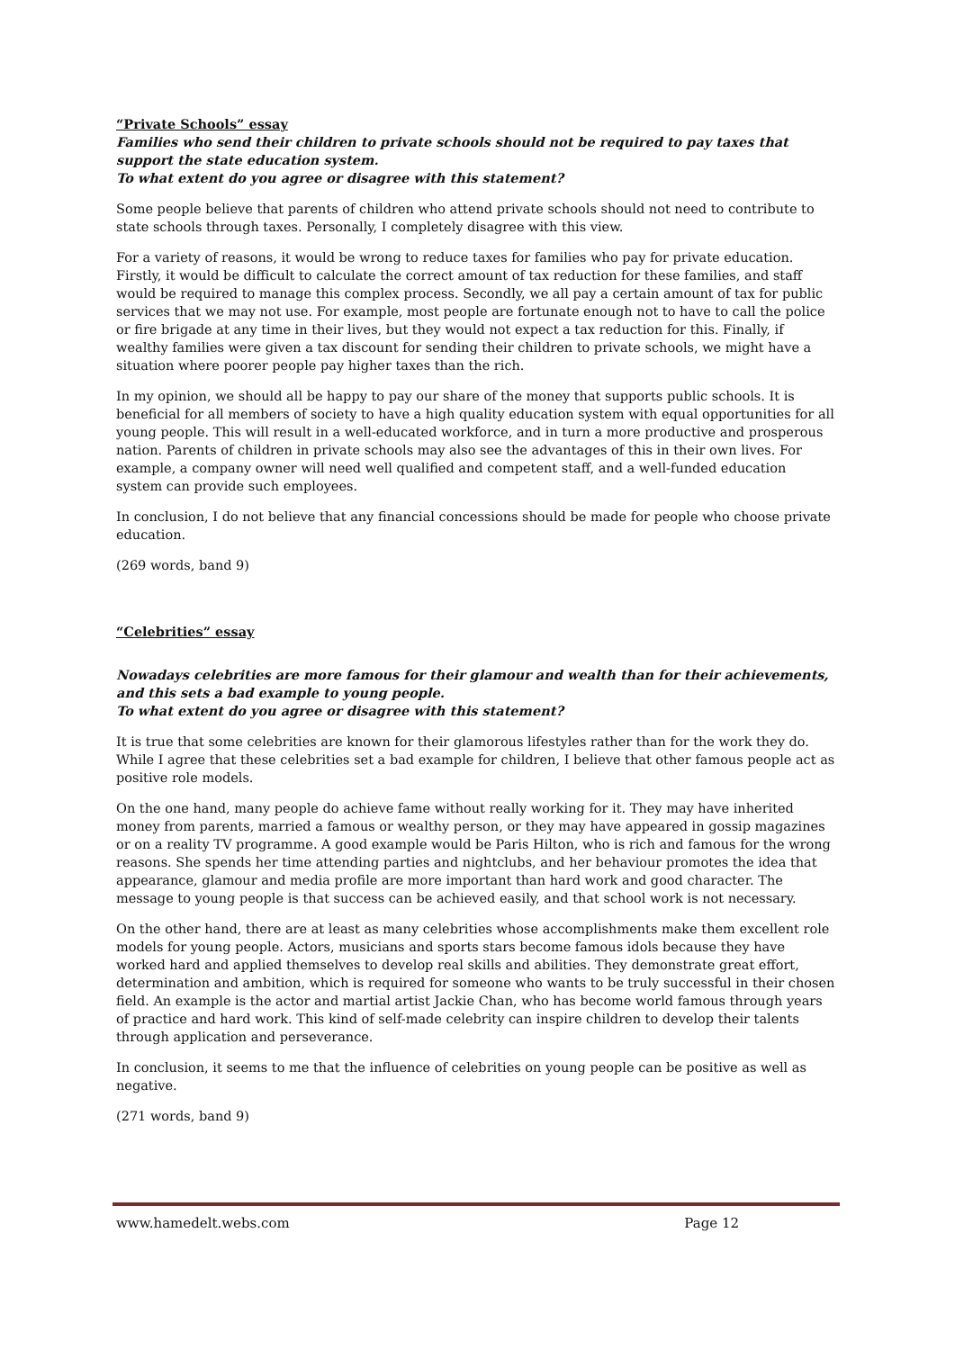“Private Schools” essay
Families who send their children to private schools should not be required to pay taxes that support the state education system.
To what extent do you agree or disagree with this statement?
Some people believe that parents of children who attend private schools should not need to contribute to state schools through taxes. Personally, I completely disagree with this view.
For a variety of reasons, it would be wrong to reduce taxes for families who pay for private education. Firstly, it would be difficult to calculate the correct amount of tax reduction for these families, and staff would be required to manage this complex process. Secondly, we all pay a certain amount of tax for public services that we may not use. For example, most people are fortunate enough not to have to call the police or fire brigade at any time in their lives, but they would not expect a tax reduction for this. Finally, if wealthy families were given a tax discount for sending their children to private schools, we might have a situation where poorer people pay higher taxes than the rich.
In my opinion, we should all be happy to pay our share of the money that supports public schools. It is beneficial for all members of society to have a high quality education system with equal opportunities for all young people. This will result in a well-educated workforce, and in turn a more productive and prosperous nation. Parents of children in private schools may also see the advantages of this in their own lives. For example, a company owner will need well qualified and competent staff, and a well-funded education system can provide such employees.
In conclusion, I do not believe that any financial concessions should be made for people who choose private education.
(269 words, band 9)
“Celebrities” essay
Nowadays celebrities are more famous for their glamour and wealth than for their achievements, and this sets a bad example to young people.
To what extent do you agree or disagree with this statement?
It is true that some celebrities are known for their glamorous lifestyles rather than for the work they do. While I agree that these celebrities set a bad example for children, I believe that other famous people act as positive role models.
On the one hand, many people do achieve fame without really working for it. They may have inherited money from parents, married a famous or wealthy person, or they may have appeared in gossip magazines or on a reality TV programme. A good example would be Paris Hilton, who is rich and famous for the wrong reasons. She spends her time attending parties and nightclubs, and her behaviour promotes the idea that appearance, glamour and media profile are more important than hard work and good character. The message to young people is that success can be achieved easily, and that school work is not necessary.
On the other hand, there are at least as many celebrities whose accomplishments make them excellent role models for young people. Actors, musicians and sports stars become famous idols because they have worked hard and applied themselves to develop real skills and abilities. They demonstrate great effort, determination and ambition, which is required for someone who wants to be truly successful in their chosen field. An example is the actor and martial artist Jackie Chan, who has become world famous through years of practice and hard work. This kind of self-made celebrity can inspire children to develop their talents through application and perseverance.
In conclusion, it seems to me that the influence of celebrities on young people can be positive as well as negative.
(271 words, band 9)
www.hamedelt.webs.com Page 12